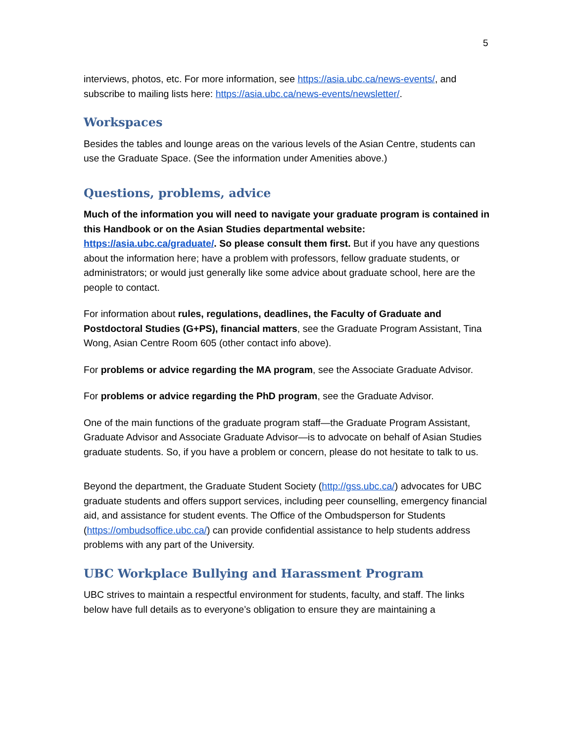5
interviews, photos, etc. For more information, see https://asia.ubc.ca/news-events/, and subscribe to mailing lists here: https://asia.ubc.ca/news-events/newsletter/.
Workspaces
Besides the tables and lounge areas on the various levels of the Asian Centre, students can use the Graduate Space. (See the information under Amenities above.)
Questions, problems, advice
Much of the information you will need to navigate your graduate program is contained in this Handbook or on the Asian Studies departmental website: https://asia.ubc.ca/graduate/. So please consult them first. But if you have any questions about the information here; have a problem with professors, fellow graduate students, or administrators; or would just generally like some advice about graduate school, here are the people to contact.
For information about rules, regulations, deadlines, the Faculty of Graduate and Postdoctoral Studies (G+PS), financial matters, see the Graduate Program Assistant, Tina Wong, Asian Centre Room 605 (other contact info above).
For problems or advice regarding the MA program, see the Associate Graduate Advisor.
For problems or advice regarding the PhD program, see the Graduate Advisor.
One of the main functions of the graduate program staff—the Graduate Program Assistant, Graduate Advisor and Associate Graduate Advisor—is to advocate on behalf of Asian Studies graduate students. So, if you have a problem or concern, please do not hesitate to talk to us.
Beyond the department, the Graduate Student Society (http://gss.ubc.ca/) advocates for UBC graduate students and offers support services, including peer counselling, emergency financial aid, and assistance for student events. The Office of the Ombudsperson for Students (https://ombudsoffice.ubc.ca/) can provide confidential assistance to help students address problems with any part of the University.
UBC Workplace Bullying and Harassment Program
UBC strives to maintain a respectful environment for students, faculty, and staff. The links below have full details as to everyone’s obligation to ensure they are maintaining a